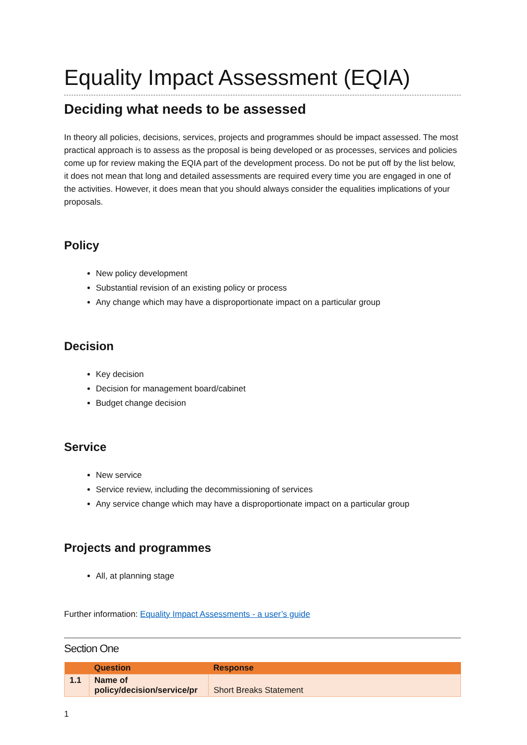Equality Impact Assessment (EQIA)
Deciding what needs to be assessed
In theory all policies, decisions, services, projects and programmes should be impact assessed. The most practical approach is to assess as the proposal is being developed or as processes, services and policies come up for review making the EQIA part of the development process. Do not be put off by the list below, it does not mean that long and detailed assessments are required every time you are engaged in one of the activities. However, it does mean that you should always consider the equalities implications of your proposals.
Policy
New policy development
Substantial revision of an existing policy or process
Any change which may have a disproportionate impact on a particular group
Decision
Key decision
Decision for management board/cabinet
Budget change decision
Service
New service
Service review, including the decommissioning of services
Any service change which may have a disproportionate impact on a particular group
Projects and programmes
All, at planning stage
Further information: Equality Impact Assessments - a user’s guide
Section One
| | Question | Response |
| --- | --- | --- |
| 1.1 | Name of policy/decision/service/pr | Short Breaks Statement |
1